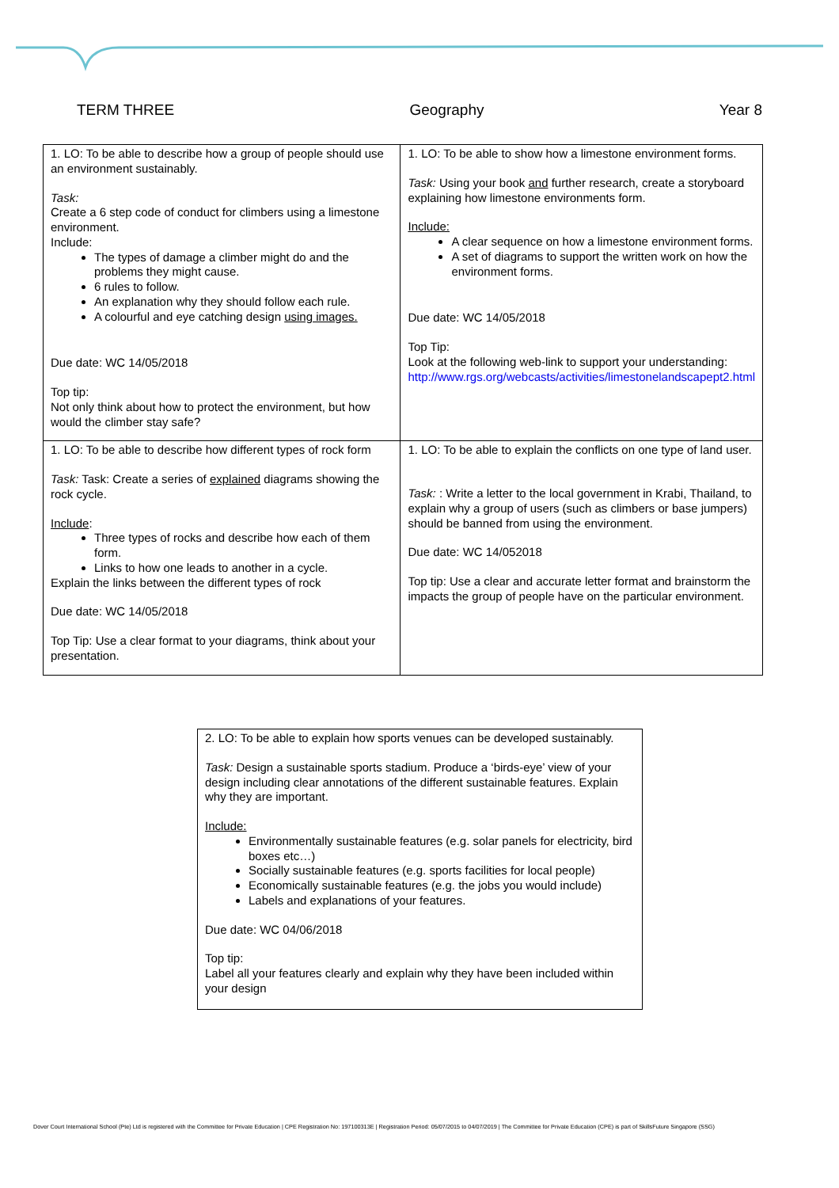TERM THREE Geography Year 8
| 1. LO: To be able to describe how a group of people should use an environment sustainably. Task: Create a 6 step code of conduct for climbers using a limestone environment. Include: The types of damage a climber might do and the problems they might cause. 6 rules to follow. An explanation why they should follow each rule. A colourful and eye catching design using images. Due date: WC 14/05/2018 Top tip: Not only think about how to protect the environment, but how would the climber stay safe? | 1. LO: To be able to show how a limestone environment forms. Task: Using your book and further research, create a storyboard explaining how limestone environments form. Include: A clear sequence on how a limestone environment forms. A set of diagrams to support the written work on how the environment forms. Due date: WC 14/05/2018 Top Tip: Look at the following web-link to support your understanding: http://www.rgs.org/webcasts/activities/limestonelandscapept2.html |
| 1. LO: To be able to describe how different types of rock form Task: Task: Create a series of explained diagrams showing the rock cycle. Include : Three types of rocks and describe how each of them form. Links to how one leads to another in a cycle. Explain the links between the different types of rock Due date: WC 14/05/2018 Top Tip: Use a clear format to your diagrams, think about your presentation. | 1. LO: To be able to explain the conflicts on one type of land user. Task: : Write a letter to the local government in Krabi, Thailand, to explain why a group of users (such as climbers or base jumpers) should be banned from using the environment. Due date: WC 14/052018 Top tip: Use a clear and accurate letter format and brainstorm the impacts the group of people have on the particular environment. |
| 2. LO: To be able to explain how sports venues can be developed sustainably. Task: Design a sustainable sports stadium. Produce a ‘birds-eye’ view of your design including clear annotations of the different sustainable features. Explain why they are important. Include: Environmentally sustainable features (e.g. solar panels for electricity, bird boxes etc…) Socially sustainable features (e.g. sports facilities for local people) Economically sustainable features (e.g. the jobs you would include) Labels and explanations of your features. Due date: WC 04/06/2018 Top tip: Label all your features clearly and explain why they have been included within your design |
Dover Court International School (Pte) Ltd is registered with the Committee for Private Education | CPE Registration No: 197100313E | Registration Period: 05/07/2015 to 04/07/2019 | The Committee for Private Education (CPE) is part of SkillsFuture Singapore (SSG)